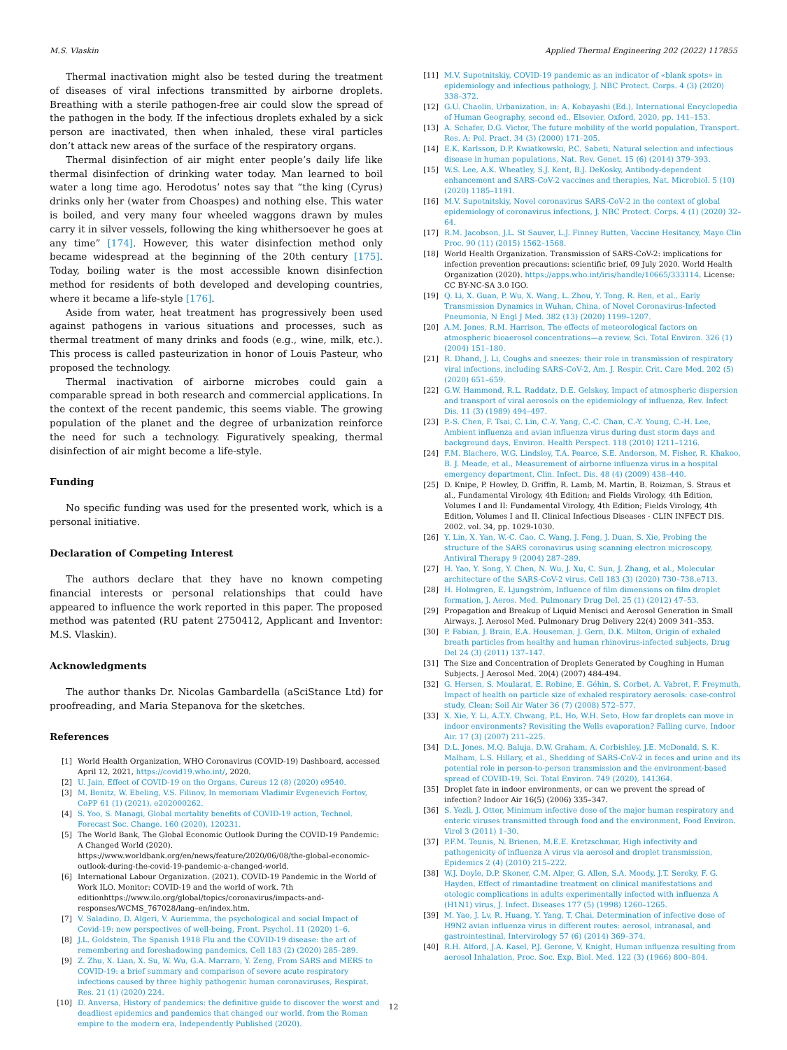M.S. Vlaskin Applied Thermal Engineering 202 (2022) 117855
Thermal inactivation might also be tested during the treatment of diseases of viral infections transmitted by airborne droplets. Breathing with a sterile pathogen-free air could slow the spread of the pathogen in the body. If the infectious droplets exhaled by a sick person are inactivated, then when inhaled, these viral particles don’t attack new areas of the surface of the respiratory organs.
Thermal disinfection of air might enter people’s daily life like thermal disinfection of drinking water today. Man learned to boil water a long time ago. Herodotus’ notes say that “the king (Cyrus) drinks only her (water from Choaspes) and nothing else. This water is boiled, and very many four wheeled waggons drawn by mules carry it in silver vessels, following the king whithersoever he goes at any time” [174]. However, this water disinfection method only became widespread at the beginning of the 20th century [175]. Today, boiling water is the most accessible known disinfection method for residents of both developed and developing countries, where it became a life-style [176].
Aside from water, heat treatment has progressively been used against pathogens in various situations and processes, such as thermal treatment of many drinks and foods (e.g., wine, milk, etc.). This process is called pasteurization in honor of Louis Pasteur, who proposed the technology.
Thermal inactivation of airborne microbes could gain a comparable spread in both research and commercial applications. In the context of the recent pandemic, this seems viable. The growing population of the planet and the degree of urbanization reinforce the need for such a technology. Figuratively speaking, thermal disinfection of air might become a life-style.
Funding
No specific funding was used for the presented work, which is a personal initiative.
Declaration of Competing Interest
The authors declare that they have no known competing financial interests or personal relationships that could have appeared to influence the work reported in this paper. The proposed method was patented (RU patent 2750412, Applicant and Inventor: M.S. Vlaskin).
Acknowledgments
The author thanks Dr. Nicolas Gambardella (aSciStance Ltd) for proofreading, and Maria Stepanova for the sketches.
References
[1] World Health Organization, WHO Coronavirus (COVID-19) Dashboard, accessed April 12, 2021, https://covid19.who.int/, 2020.
[2] U. Jain, Effect of COVID-19 on the Organs, Cureus 12 (8) (2020) e9540.
[3] M. Bonitz, W. Ebeling, V.S. Filinov, In memoriam Vladimir Evgenevich Fortov, CoPP 61 (1) (2021), e202000262.
[4] S. Yoo, S. Managi, Global mortality benefits of COVID-19 action, Technol. Forecast Soc. Change. 160 (2020), 120231.
[5] The World Bank, The Global Economic Outlook During the COVID-19 Pandemic: A Changed World (2020). https://www.worldbank.org/en/news/feature/2020/06/08/the-global-economic-outlook-during-the-covid-19-pandemic-a-changed-world.
[6] International Labour Organization. (2021). COVID-19 Pandemic in the World of Work ILO. Monitor: COVID-19 and the world of work. 7th editionhttps://www.ilo.org/global/topics/coronavirus/impacts-and-responses/WCMS_767028/lang–en/index.htm.
[7] V. Saladino, D. Algeri, V. Auriemma, the psychological and social Impact of Covid-19: new perspectives of well-being, Front. Psychol. 11 (2020) 1–6.
[8] J.L. Goldstein, The Spanish 1918 Flu and the COVID-19 disease: the art of remembering and foreshadowing pandemics, Cell 183 (2) (2020) 285–289.
[9] Z. Zhu, X. Lian, X. Su, W. Wu, G.A. Marraro, Y. Zeng, From SARS and MERS to COVID-19: a brief summary and comparison of severe acute respiratory infections caused by three highly pathogenic human coronaviruses, Respirat. Res. 21 (1) (2020) 224.
[10] D. Anversa, History of pandemics: the definitive guide to discover the worst and deadliest epidemics and pandemics that changed our world. from the Roman empire to the modern era, Independently Published (2020).
[11] M.V. Supotnitskiy, COVID-19 pandemic as an indicator of «blank spots» in epidemiology and infectious pathology, J. NBC Protect. Corps. 4 (3) (2020) 338–372.
[12] G.U. Chaolin, Urbanization, in: A. Kobayashi (Ed.), International Encyclopedia of Human Geography, second ed., Elsevier, Oxford, 2020, pp. 141–153.
[13] A. Schafer, D.G. Victor, The future mobility of the world population, Transport. Res. A: Pol. Pract. 34 (3) (2000) 171–205.
[14] E.K. Karlsson, D.P. Kwiatkowski, P.C. Sabeti, Natural selection and infectious disease in human populations, Nat. Rev. Genet. 15 (6) (2014) 379–393.
[15] W.S. Lee, A.K. Wheatley, S.J. Kent, B.J. DeKosky, Antibody-dependent enhancement and SARS-CoV-2 vaccines and therapies, Nat. Microbiol. 5 (10) (2020) 1185–1191.
[16] M.V. Supotnitskiy, Novel coronavirus SARS-CoV-2 in the context of global epidemiology of coronavirus infections, J. NBC Protect. Corps. 4 (1) (2020) 32–64.
[17] R.M. Jacobson, J.L. St Sauver, L.J. Finney Rutten, Vaccine Hesitancy, Mayo Clin Proc. 90 (11) (2015) 1562–1568.
[18] World Health Organization. Transmission of SARS-CoV-2: implications for infection prevention precautions: scientific brief, 09 July 2020. World Health Organization (2020). https://apps.who.int/iris/handle/10665/333114. License: CC BY-NC-SA 3.0 IGO.
[19] Q. Li, X. Guan, P. Wu, X. Wang, L. Zhou, Y. Tong, R. Ren, et al., Early Transmission Dynamics in Wuhan, China, of Novel Coronavirus-Infected Pneumonia, N Engl J Med. 382 (13) (2020) 1199–1207.
[20] A.M. Jones, R.M. Harrison, The effects of meteorological factors on atmospheric bioaerosol concentrations—a review, Sci. Total Environ. 326 (1) (2004) 151–180.
[21] R. Dhand, J. Li, Coughs and sneezes: their role in transmission of respiratory viral infections, including SARS-CoV-2, Am. J. Respir. Crit. Care Med. 202 (5) (2020) 651–659.
[22] G.W. Hammond, R.L. Raddatz, D.E. Gelskey, Impact of atmospheric dispersion and transport of viral aerosols on the epidemiology of influenza, Rev. Infect Dis. 11 (3) (1989) 494–497.
[23] P.-S. Chen, F. Tsai, C. Lin, C.-Y. Yang, C.-C. Chan, C.-Y. Young, C.-H. Lee, Ambient influenza and avian influenza virus during dust storm days and background days, Environ. Health Perspect. 118 (2010) 1211–1216.
[24] F.M. Blachere, W.G. Lindsley, T.A. Pearce, S.E. Anderson, M. Fisher, R. Khakoo, B. J. Meade, et al., Measurement of airborne influenza virus in a hospital emergency department, Clin. Infect. Dis. 48 (4) (2009) 438–440.
[25] D. Knipe, P. Howley, D. Griffin, R. Lamb, M. Martin, B. Roizman, S. Straus et al., Fundamental Virology, 4th Edition; and Fields Virology, 4th Edition, Volumes I and II: Fundamental Virology, 4th Edition; Fields Virology, 4th Edition, Volumes I and II. Clinical Infectious Diseases - CLIN INFECT DIS. 2002. vol. 34, pp. 1029-1030.
[26] Y. Lin, X. Yan, W.-C. Cao, C. Wang, J. Feng, J. Duan, S. Xie, Probing the structure of the SARS coronavirus using scanning electron microscopy, Antiviral Therapy 9 (2004) 287–289.
[27] H. Yao, Y. Song, Y. Chen, N. Wu, J. Xu, C. Sun, J. Zhang, et al., Molecular architecture of the SARS-CoV-2 virus, Cell 183 (3) (2020) 730–738.e713.
[28] H. Holmgren, E. Ljungström, Influence of film dimensions on film droplet formation, J. Aeros. Med. Pulmonary Drug Del. 25 (1) (2012) 47–53.
[29] Propagation and Breakup of Liquid Menisci and Aerosol Generation in Small Airways. J. Aerosol Med. Pulmonary Drug Delivery 22(4) 2009 341–353.
[30] P. Fabian, J. Brain, E.A. Houseman, J. Gern, D.K. Milton, Origin of exhaled breath particles from healthy and human rhinovirus-infected subjects, Drug Del 24 (3) (2011) 137–147.
[31] The Size and Concentration of Droplets Generated by Coughing in Human Subjects. J Aerosol Med. 20(4) (2007) 484-494.
[32] G. Hersen, S. Moularat, E. Robine, E. Géhin, S. Corbet, A. Vabret, F. Freymuth, Impact of health on particle size of exhaled respiratory aerosols: case-control study, Clean: Soil Air Water 36 (7) (2008) 572–577.
[33] X. Xie, Y. Li, A.T.Y. Chwang, P.L. Ho, W.H. Seto, How far droplets can move in indoor environments? Revisiting the Wells evaporation? Falling curve, Indoor Air. 17 (3) (2007) 211–225.
[34] D.L. Jones, M.Q. Baluja, D.W. Graham, A. Corbishley, J.E. McDonald, S. K. Malham, L.S. Hillary, et al., Shedding of SARS-CoV-2 in feces and urine and its potential role in person-to-person transmission and the environment-based spread of COVID-19, Sci. Total Environ. 749 (2020), 141364.
[35] Droplet fate in indoor environments, or can we prevent the spread of infection? Indoor Air 16(5) (2006) 335–347.
[36] S. Yezli, J. Otter, Minimum infective dose of the major human respiratory and enteric viruses transmitted through food and the environment, Food Environ. Virol 3 (2011) 1–30.
[37] P.F.M. Teunis, N. Brienen, M.E.E. Kretzschmar, High infectivity and pathogenicity of influenza A virus via aerosol and droplet transmission, Epidemics 2 (4) (2010) 215–222.
[38] W.J. Doyle, D.P. Skoner, C.M. Alper, G. Allen, S.A. Moody, J.T. Seroky, F. G. Hayden, Effect of rimantadine treatment on clinical manifestations and otologic complications in adults experimentally infected with influenza A (H1N1) virus, J. Infect. Diseases 177 (5) (1998) 1260–1265.
[39] M. Yao, J. Lv, R. Huang, Y. Yang, T. Chai, Determination of infective dose of H9N2 avian influenza virus in different routes: aerosol, intranasal, and gastrointestinal, Intervirology 57 (6) (2014) 369–374.
[40] R.H. Alford, J.A. Kasel, P.J. Gerone, V. Knight, Human influenza resulting from aerosol Inhalation, Proc. Soc. Exp. Biol. Med. 122 (3) (1966) 800–804.
12